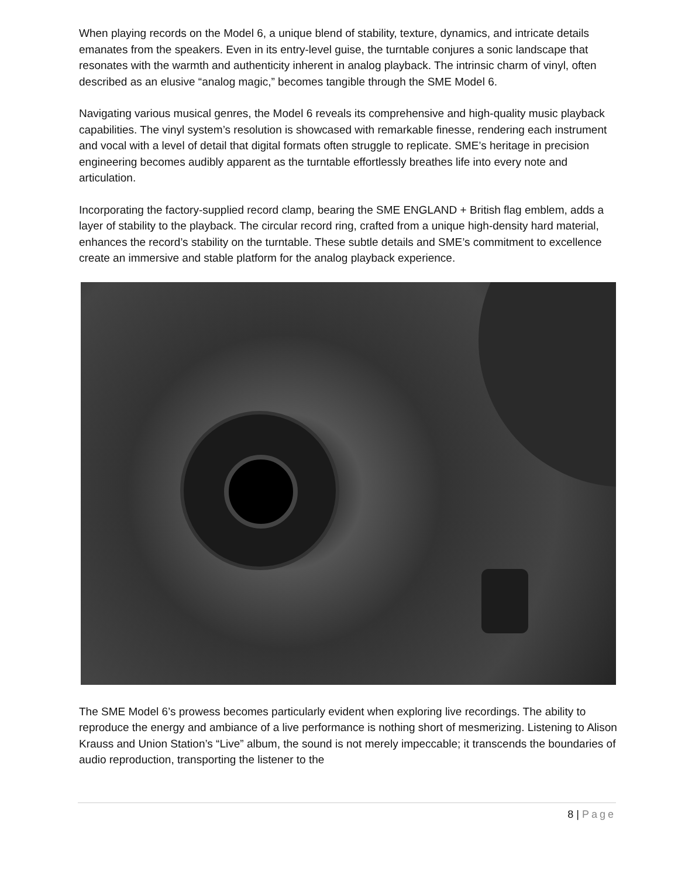When playing records on the Model 6, a unique blend of stability, texture, dynamics, and intricate details emanates from the speakers. Even in its entry-level guise, the turntable conjures a sonic landscape that resonates with the warmth and authenticity inherent in analog playback. The intrinsic charm of vinyl, often described as an elusive “analog magic,” becomes tangible through the SME Model 6.
Navigating various musical genres, the Model 6 reveals its comprehensive and high-quality music playback capabilities. The vinyl system’s resolution is showcased with remarkable finesse, rendering each instrument and vocal with a level of detail that digital formats often struggle to replicate. SME’s heritage in precision engineering becomes audibly apparent as the turntable effortlessly breathes life into every note and articulation.
Incorporating the factory-supplied record clamp, bearing the SME ENGLAND + British flag emblem, adds a layer of stability to the playback. The circular record ring, crafted from a unique high-density hard material, enhances the record’s stability on the turntable. These subtle details and SME’s commitment to excellence create an immersive and stable platform for the analog playback experience.
The SME Model 6’s prowess becomes particularly evident when exploring live recordings. The ability to reproduce the energy and ambiance of a live performance is nothing short of mesmerizing. Listening to Alison Krauss and Union Station’s “Live” album, the sound is not merely impeccable; it transcends the boundaries of audio reproduction, transporting the listener to the
8 | Page